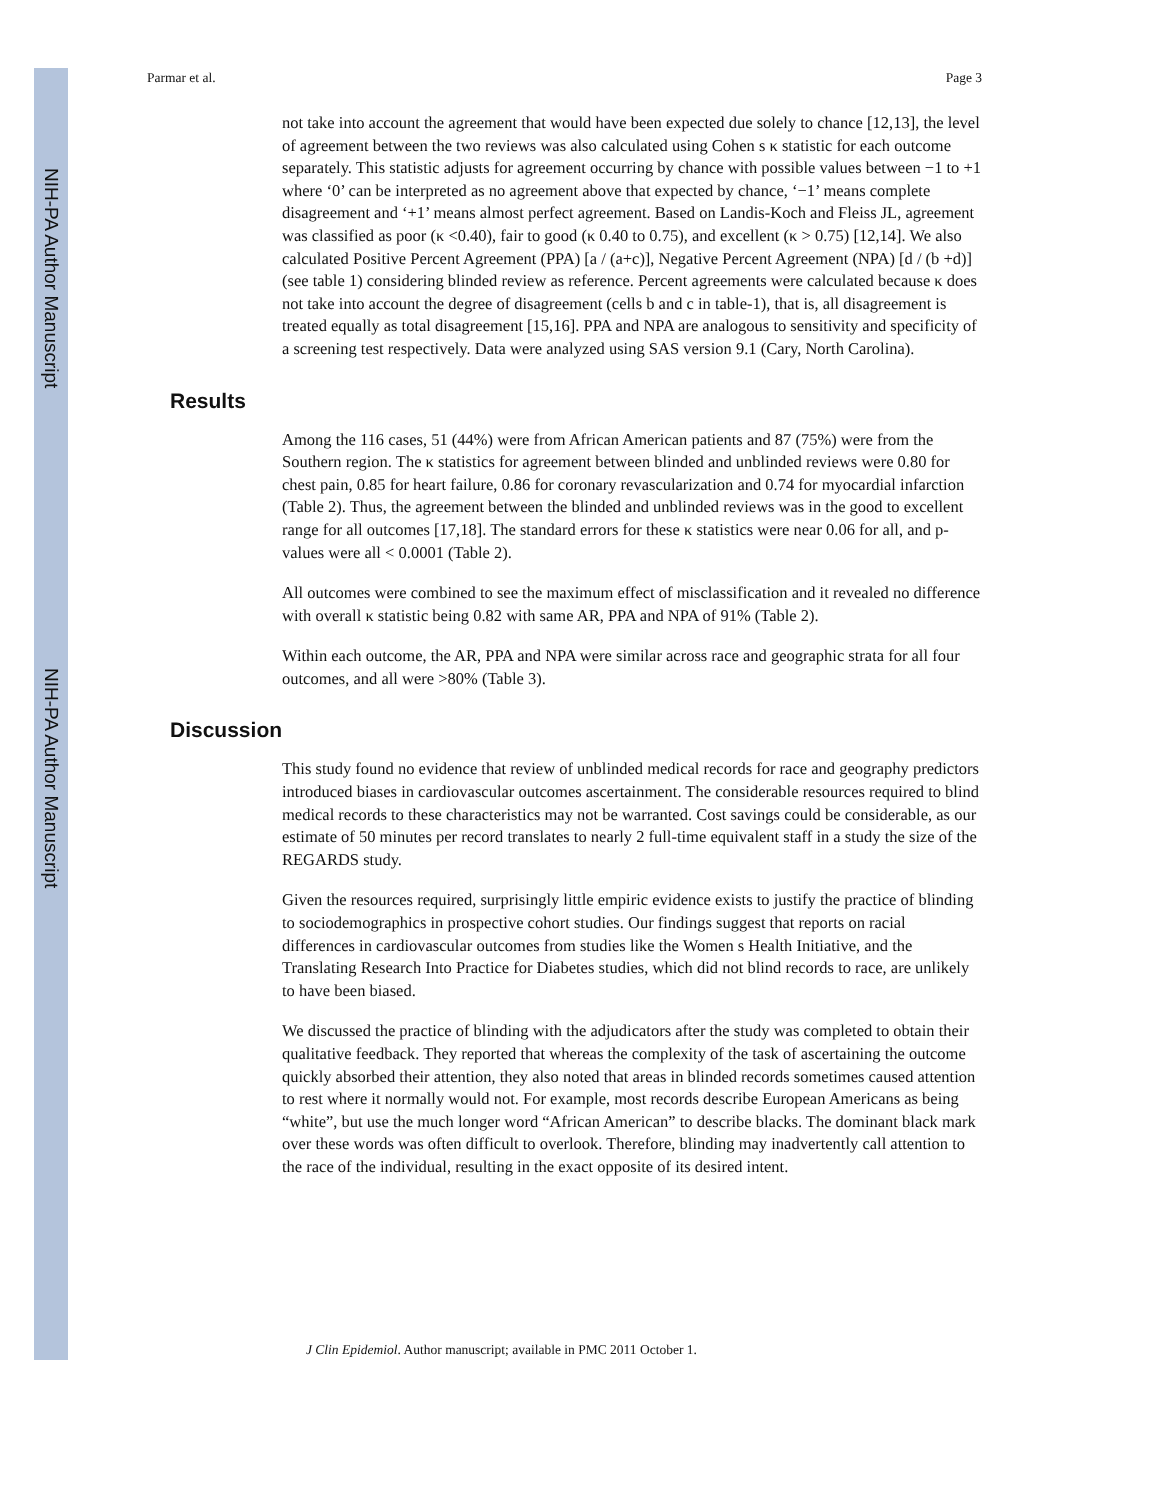NIH-PA Author Manuscript
NIH-PA Author Manuscript
Parmar et al. Page 3
not take into account the agreement that would have been expected due solely to chance [12,13], the level of agreement between the two reviews was also calculated using Cohen s κ statistic for each outcome separately. This statistic adjusts for agreement occurring by chance with possible values between −1 to +1 where ‘0’ can be interpreted as no agreement above that expected by chance, ‘−1’ means complete disagreement and ‘+1’ means almost perfect agreement. Based on Landis-Koch and Fleiss JL, agreement was classified as poor (κ <0.40), fair to good (κ 0.40 to 0.75), and excellent (κ > 0.75) [12,14]. We also calculated Positive Percent Agreement (PPA) [a / (a+c)], Negative Percent Agreement (NPA) [d / (b +d)] (see table 1) considering blinded review as reference. Percent agreements were calculated because κ does not take into account the degree of disagreement (cells b and c in table-1), that is, all disagreement is treated equally as total disagreement [15,16]. PPA and NPA are analogous to sensitivity and specificity of a screening test respectively. Data were analyzed using SAS version 9.1 (Cary, North Carolina).
Results
Among the 116 cases, 51 (44%) were from African American patients and 87 (75%) were from the Southern region. The κ statistics for agreement between blinded and unblinded reviews were 0.80 for chest pain, 0.85 for heart failure, 0.86 for coronary revascularization and 0.74 for myocardial infarction (Table 2). Thus, the agreement between the blinded and unblinded reviews was in the good to excellent range for all outcomes [17,18]. The standard errors for these κ statistics were near 0.06 for all, and p-values were all < 0.0001 (Table 2).
All outcomes were combined to see the maximum effect of misclassification and it revealed no difference with overall κ statistic being 0.82 with same AR, PPA and NPA of 91% (Table 2).
Within each outcome, the AR, PPA and NPA were similar across race and geographic strata for all four outcomes, and all were >80% (Table 3).
Discussion
This study found no evidence that review of unblinded medical records for race and geography predictors introduced biases in cardiovascular outcomes ascertainment. The considerable resources required to blind medical records to these characteristics may not be warranted. Cost savings could be considerable, as our estimate of 50 minutes per record translates to nearly 2 full-time equivalent staff in a study the size of the REGARDS study.
Given the resources required, surprisingly little empiric evidence exists to justify the practice of blinding to sociodemographics in prospective cohort studies. Our findings suggest that reports on racial differences in cardiovascular outcomes from studies like the Women s Health Initiative, and the Translating Research Into Practice for Diabetes studies, which did not blind records to race, are unlikely to have been biased.
We discussed the practice of blinding with the adjudicators after the study was completed to obtain their qualitative feedback. They reported that whereas the complexity of the task of ascertaining the outcome quickly absorbed their attention, they also noted that areas in blinded records sometimes caused attention to rest where it normally would not. For example, most records describe European Americans as being “white”, but use the much longer word “African American” to describe blacks. The dominant black mark over these words was often difficult to overlook. Therefore, blinding may inadvertently call attention to the race of the individual, resulting in the exact opposite of its desired intent.
J Clin Epidemiol. Author manuscript; available in PMC 2011 October 1.